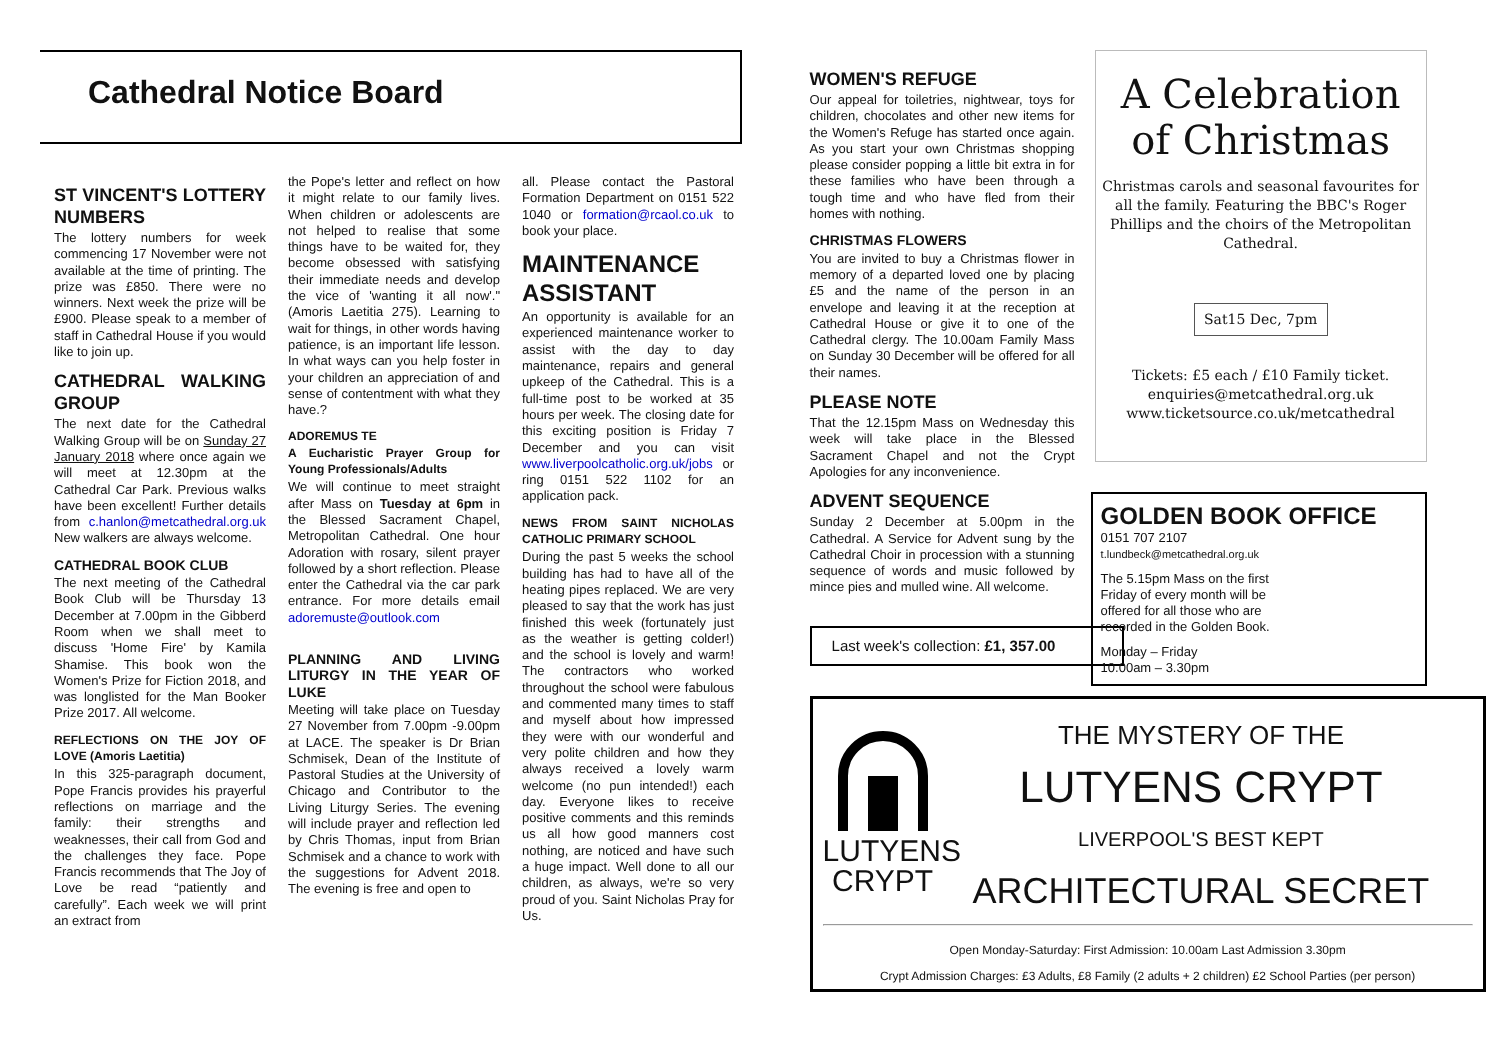Cathedral Notice Board
ST VINCENT'S LOTTERY NUMBERS
The lottery numbers for week commencing 17 November were not available at the time of printing. The prize was £850. There were no winners. Next week the prize will be £900. Please speak to a member of staff in Cathedral House if you would like to join up.
CATHEDRAL WALKING GROUP
The next date for the Cathedral Walking Group will be on Sunday 27 January 2018 where once again we will meet at 12.30pm at the Cathedral Car Park. Previous walks have been excellent! Further details from c.hanlon@metcathedral.org.uk New walkers are always welcome.
CATHEDRAL BOOK CLUB
The next meeting of the Cathedral Book Club will be Thursday 13 December at 7.00pm in the Gibberd Room when we shall meet to discuss 'Home Fire' by Kamila Shamise. This book won the Women's Prize for Fiction 2018, and was longlisted for the Man Booker Prize 2017. All welcome.
REFLECTIONS ON THE JOY OF LOVE (Amoris Laetitia)
In this 325-paragraph document, Pope Francis provides his prayerful reflections on marriage and the family: their strengths and weaknesses, their call from God and the challenges they face. Pope Francis recommends that The Joy of Love be read “patiently and carefully”. Each week we will print an extract from
the Pope's letter and reflect on how it might relate to our family lives. When children or adolescents are not helped to realise that some things have to be waited for, they become obsessed with satisfying their immediate needs and develop the vice of 'wanting it all now'." (Amoris Laetitia 275). Learning to wait for things, in other words having patience, is an important life lesson. In what ways can you help foster in your children an appreciation of and sense of contentment with what they have.?
ADOREMUS TE
A Eucharistic Prayer Group for Young Professionals/Adults
We will continue to meet straight after Mass on Tuesday at 6pm in the Blessed Sacrament Chapel, Metropolitan Cathedral. One hour Adoration with rosary, silent prayer followed by a short reflection. Please enter the Cathedral via the car park entrance. For more details email adoremuste@outlook.com
PLANNING AND LIVING LITURGY IN THE YEAR OF LUKE
Meeting will take place on Tuesday 27 November from 7.00pm -9.00pm at LACE. The speaker is Dr Brian Schmisek, Dean of the Institute of Pastoral Studies at the University of Chicago and Contributor to the Living Liturgy Series. The evening will include prayer and reflection led by Chris Thomas, input from Brian Schmisek and a chance to work with the suggestions for Advent 2018. The evening is free and open to
all. Please contact the Pastoral Formation Department on 0151 522 1040 or formation@rcaol.co.uk to book your place.
MAINTENANCE ASSISTANT
An opportunity is available for an experienced maintenance worker to assist with the day to day maintenance, repairs and general upkeep of the Cathedral. This is a full-time post to be worked at 35 hours per week. The closing date for this exciting position is Friday 7 December and you can visit www.liverpoolcatholic.org.uk/jobs or ring 0151 522 1102 for an application pack.
NEWS FROM SAINT NICHOLAS CATHOLIC PRIMARY SCHOOL
During the past 5 weeks the school building has had to have all of the heating pipes replaced. We are very pleased to say that the work has just finished this week (fortunately just as the weather is getting colder!) and the school is lovely and warm! The contractors who worked throughout the school were fabulous and commented many times to staff and myself about how impressed they were with our wonderful and very polite children and how they always received a lovely warm welcome (no pun intended!) each day. Everyone likes to receive positive comments and this reminds us all how good manners cost nothing, are noticed and have such a huge impact. Well done to all our children, as always, we're so very proud of you. Saint Nicholas Pray for Us.
WOMEN'S REFUGE
Our appeal for toiletries, nightwear, toys for children, chocolates and other new items for the Women's Refuge has started once again. As you start your own Christmas shopping please consider popping a little bit extra in for these families who have been through a tough time and who have fled from their homes with nothing.
CHRISTMAS FLOWERS
You are invited to buy a Christmas flower in memory of a departed loved one by placing £5 and the name of the person in an envelope and leaving it at the reception at Cathedral House or give it to one of the Cathedral clergy. The 10.00am Family Mass on Sunday 30 December will be offered for all their names.
PLEASE NOTE
That the 12.15pm Mass on Wednesday this week will take place in the Blessed Sacrament Chapel and not the Crypt Apologies for any inconvenience.
ADVENT SEQUENCE
Sunday 2 December at 5.00pm in the Cathedral. A Service for Advent sung by the Cathedral Choir in procession with a stunning sequence of words and music followed by mince pies and mulled wine. All welcome.
Last week's collection: £1, 357.00
A Celebration of Christmas
Christmas carols and seasonal favourites for all the family. Featuring the BBC's Roger Phillips and the choirs of the Metropolitan Cathedral.
Sat15 Dec, 7pm
Tickets: £5 each / £10 Family ticket.
enquiries@metcathedral.org.uk
www.ticketsource.co.uk/metcathedral
GOLDEN BOOK OFFICE
0151 707 2107
t.lundbeck@metcathedral.org.uk
The 5.15pm Mass on the first Friday of every month will be offered for all those who are recorded in the Golden Book.
Monday – Friday
10.00am – 3.30pm
LUTYENS
CRYPT
THE MYSTERY OF THE
LUTYENS CRYPT
LIVERPOOL'S BEST KEPT
ARCHITECTURAL SECRET
Open Monday-Saturday: First Admission: 10.00am Last Admission 3.30pm
Crypt Admission Charges: £3 Adults, £8 Family (2 adults + 2 children) £2 School Parties (per person)